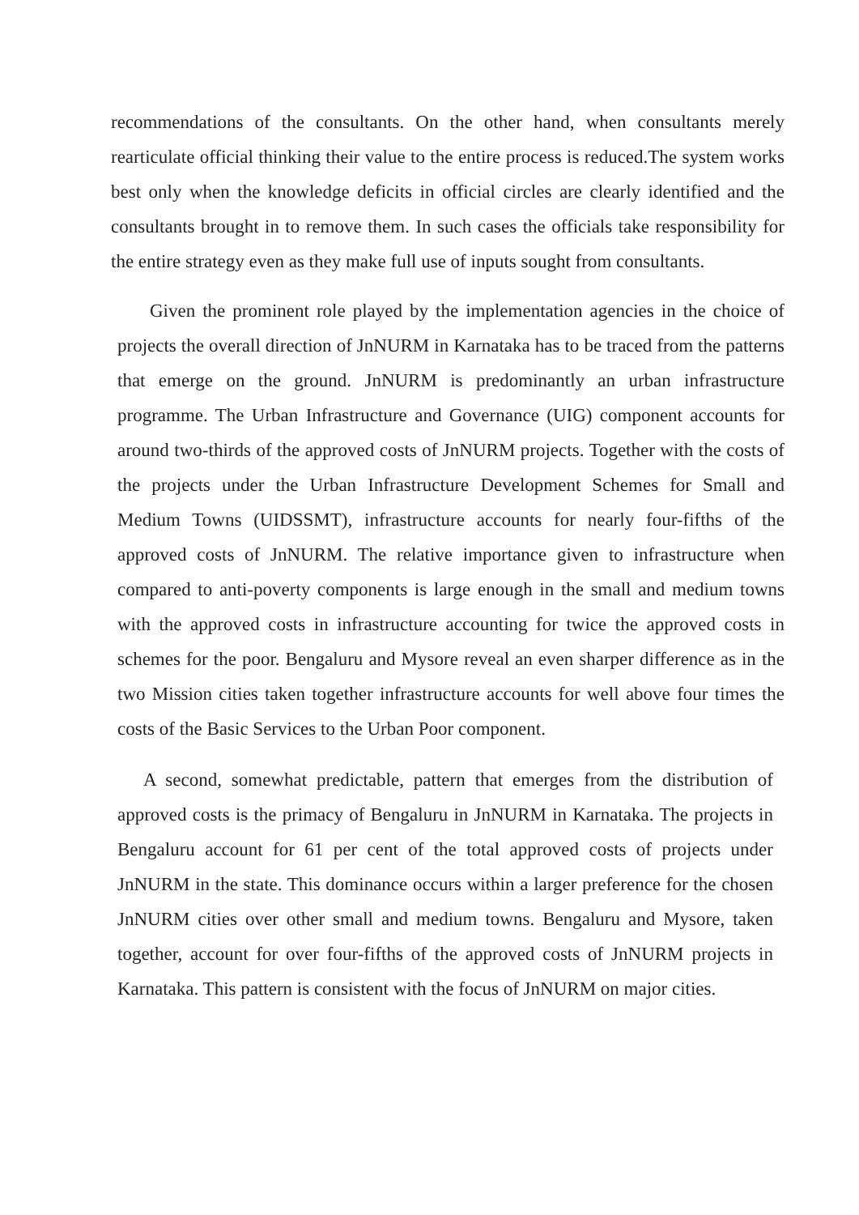recommendations of the consultants. On the other hand, when consultants merely rearticulate official thinking their value to the entire process is reduced.The system works best only when the knowledge deficits in official circles are clearly identified and the consultants brought in to remove them. In such cases the officials take responsibility for the entire strategy even as they make full use of inputs sought from consultants.
Given the prominent role played by the implementation agencies in the choice of projects the overall direction of JnNURM in Karnataka has to be traced from the patterns that emerge on the ground. JnNURM is predominantly an urban infrastructure programme. The Urban Infrastructure and Governance (UIG) component accounts for around two-thirds of the approved costs of JnNURM projects. Together with the costs of the projects under the Urban Infrastructure Development Schemes for Small and Medium Towns (UIDSSMT), infrastructure accounts for nearly four-fifths of the approved costs of JnNURM. The relative importance given to infrastructure when compared to anti-poverty components is large enough in the small and medium towns with the approved costs in infrastructure accounting for twice the approved costs in schemes for the poor. Bengaluru and Mysore reveal an even sharper difference as in the two Mission cities taken together infrastructure accounts for well above four times the costs of the Basic Services to the Urban Poor component.
A second, somewhat predictable, pattern that emerges from the distribution of approved costs is the primacy of Bengaluru in JnNURM in Karnataka. The projects in Bengaluru account for 61 per cent of the total approved costs of projects under JnNURM in the state. This dominance occurs within a larger preference for the chosen JnNURM cities over other small and medium towns. Bengaluru and Mysore, taken together, account for over four-fifths of the approved costs of JnNURM projects in Karnataka. This pattern is consistent with the focus of JnNURM on major cities.